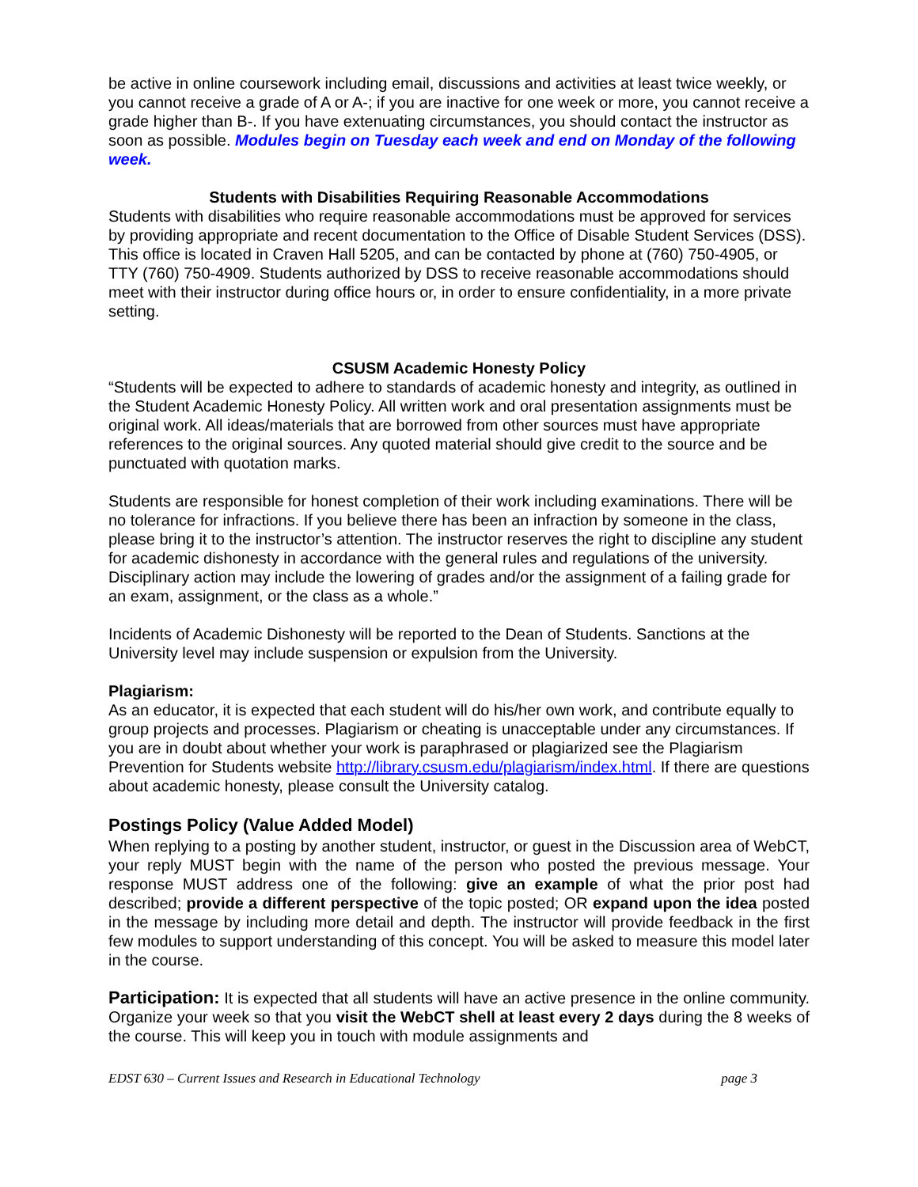be active in online coursework including email, discussions and activities at least twice weekly, or you cannot receive a grade of A or A-; if you are inactive for one week or more, you cannot receive a grade higher than B-. If you have extenuating circumstances, you should contact the instructor as soon as possible. Modules begin on Tuesday each week and end on Monday of the following week.
Students with Disabilities Requiring Reasonable Accommodations
Students with disabilities who require reasonable accommodations must be approved for services by providing appropriate and recent documentation to the Office of Disable Student Services (DSS). This office is located in Craven Hall 5205, and can be contacted by phone at (760) 750-4905, or TTY (760) 750-4909. Students authorized by DSS to receive reasonable accommodations should meet with their instructor during office hours or, in order to ensure confidentiality, in a more private setting.
CSUSM Academic Honesty Policy
“Students will be expected to adhere to standards of academic honesty and integrity, as outlined in the Student Academic Honesty Policy. All written work and oral presentation assignments must be original work. All ideas/materials that are borrowed from other sources must have appropriate references to the original sources. Any quoted material should give credit to the source and be punctuated with quotation marks.
Students are responsible for honest completion of their work including examinations. There will be no tolerance for infractions. If you believe there has been an infraction by someone in the class, please bring it to the instructor’s attention. The instructor reserves the right to discipline any student for academic dishonesty in accordance with the general rules and regulations of the university. Disciplinary action may include the lowering of grades and/or the assignment of a failing grade for an exam, assignment, or the class as a whole.”
Incidents of Academic Dishonesty will be reported to the Dean of Students. Sanctions at the University level may include suspension or expulsion from the University.
Plagiarism:
As an educator, it is expected that each student will do his/her own work, and contribute equally to group projects and processes. Plagiarism or cheating is unacceptable under any circumstances. If you are in doubt about whether your work is paraphrased or plagiarized see the Plagiarism Prevention for Students website http://library.csusm.edu/plagiarism/index.html. If there are questions about academic honesty, please consult the University catalog.
Postings Policy (Value Added Model)
When replying to a posting by another student, instructor, or guest in the Discussion area of WebCT, your reply MUST begin with the name of the person who posted the previous message. Your response MUST address one of the following: give an example of what the prior post had described; provide a different perspective of the topic posted; OR expand upon the idea posted in the message by including more detail and depth. The instructor will provide feedback in the first few modules to support understanding of this concept. You will be asked to measure this model later in the course.
Participation: It is expected that all students will have an active presence in the online community. Organize your week so that you visit the WebCT shell at least every 2 days during the 8 weeks of the course. This will keep you in touch with module assignments and
EDST 630 – Current Issues and Research in Educational Technology page 3